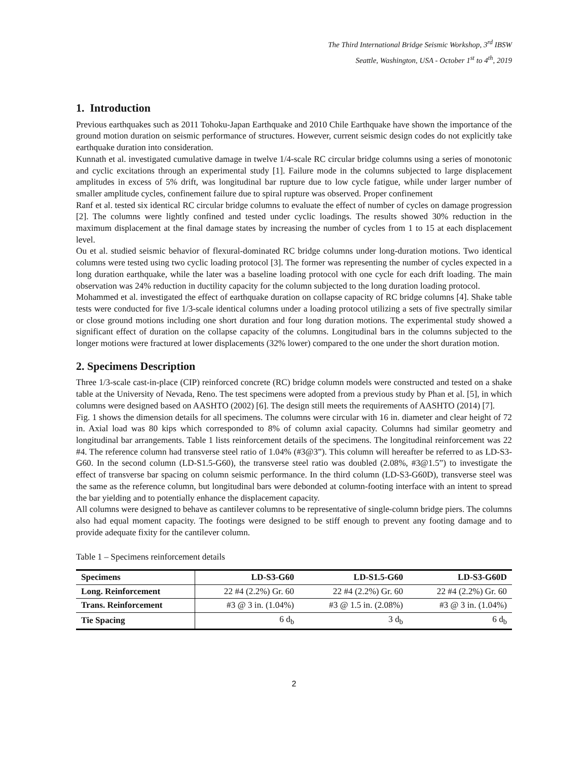The Third International Bridge Seismic Workshop, 3<sup>rd</sup> IBSW
Seattle, Washington, USA - October 1<sup>st</sup> to 4<sup>th</sup>, 2019
1. Introduction
Previous earthquakes such as 2011 Tohoku-Japan Earthquake and 2010 Chile Earthquake have shown the importance of the ground motion duration on seismic performance of structures. However, current seismic design codes do not explicitly take earthquake duration into consideration.
Kunnath et al. investigated cumulative damage in twelve 1/4-scale RC circular bridge columns using a series of monotonic and cyclic excitations through an experimental study [1]. Failure mode in the columns subjected to large displacement amplitudes in excess of 5% drift, was longitudinal bar rupture due to low cycle fatigue, while under larger number of smaller amplitude cycles, confinement failure due to spiral rupture was observed. Proper confinement
Ranf et al. tested six identical RC circular bridge columns to evaluate the effect of number of cycles on damage progression [2]. The columns were lightly confined and tested under cyclic loadings. The results showed 30% reduction in the maximum displacement at the final damage states by increasing the number of cycles from 1 to 15 at each displacement level.
Ou et al. studied seismic behavior of flexural-dominated RC bridge columns under long-duration motions. Two identical columns were tested using two cyclic loading protocol [3]. The former was representing the number of cycles expected in a long duration earthquake, while the later was a baseline loading protocol with one cycle for each drift loading. The main observation was 24% reduction in ductility capacity for the column subjected to the long duration loading protocol.
Mohammed et al. investigated the effect of earthquake duration on collapse capacity of RC bridge columns [4]. Shake table tests were conducted for five 1/3-scale identical columns under a loading protocol utilizing a sets of five spectrally similar or close ground motions including one short duration and four long duration motions. The experimental study showed a significant effect of duration on the collapse capacity of the columns. Longitudinal bars in the columns subjected to the longer motions were fractured at lower displacements (32% lower) compared to the one under the short duration motion.
2. Specimens Description
Three 1/3-scale cast-in-place (CIP) reinforced concrete (RC) bridge column models were constructed and tested on a shake table at the University of Nevada, Reno. The test specimens were adopted from a previous study by Phan et al. [5], in which columns were designed based on AASHTO (2002) [6]. The design still meets the requirements of AASHTO (2014) [7].
Fig. 1 shows the dimension details for all specimens. The columns were circular with 16 in. diameter and clear height of 72 in. Axial load was 80 kips which corresponded to 8% of column axial capacity. Columns had similar geometry and longitudinal bar arrangements. Table 1 lists reinforcement details of the specimens. The longitudinal reinforcement was 22 #4. The reference column had transverse steel ratio of 1.04% (#3@3”). This column will hereafter be referred to as LD-S3-G60. In the second column (LD-S1.5-G60), the transverse steel ratio was doubled (2.08%, #3@1.5”) to investigate the effect of transverse bar spacing on column seismic performance. In the third column (LD-S3-G60D), transverse steel was the same as the reference column, but longitudinal bars were debonded at column-footing interface with an intent to spread the bar yielding and to potentially enhance the displacement capacity.
All columns were designed to behave as cantilever columns to be representative of single-column bridge piers. The columns also had equal moment capacity. The footings were designed to be stiff enough to prevent any footing damage and to provide adequate fixity for the cantilever column.
Table 1 – Specimens reinforcement details
| Specimens | LD-S3-G60 | LD-S1.5-G60 | LD-S3-G60D |
| --- | --- | --- | --- |
| Long. Reinforcement | 22 #4 (2.2%) Gr. 60 | 22 #4 (2.2%) Gr. 60 | 22 #4 (2.2%) Gr. 60 |
| Trans. Reinforcement | #3 @ 3 in. (1.04%) | #3 @ 1.5 in. (2.08%) | #3 @ 3 in. (1.04%) |
| Tie Spacing | 6 d<sub>b</sub> | 3 d<sub>b</sub> | 6 d<sub>b</sub> |
2